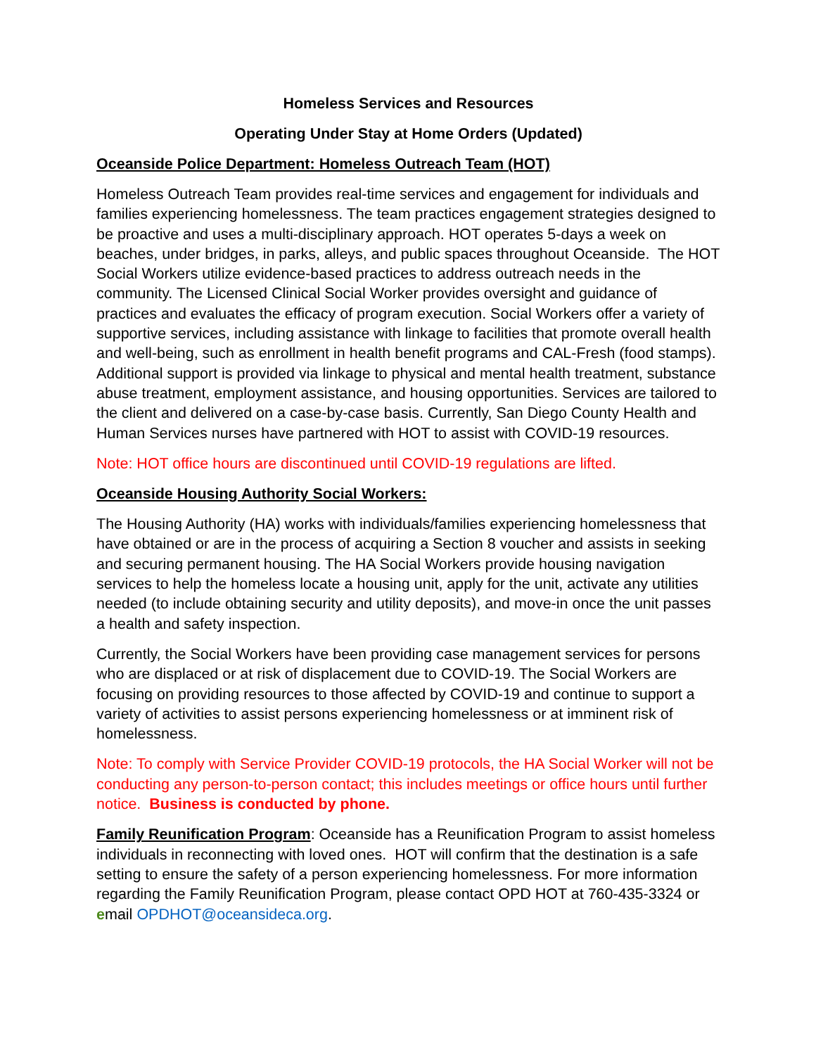Homeless Services and Resources
Operating Under Stay at Home Orders (Updated)
Oceanside Police Department: Homeless Outreach Team (HOT)
Homeless Outreach Team provides real-time services and engagement for individuals and families experiencing homelessness. The team practices engagement strategies designed to be proactive and uses a multi-disciplinary approach. HOT operates 5-days a week on beaches, under bridges, in parks, alleys, and public spaces throughout Oceanside. The HOT Social Workers utilize evidence-based practices to address outreach needs in the community. The Licensed Clinical Social Worker provides oversight and guidance of practices and evaluates the efficacy of program execution. Social Workers offer a variety of supportive services, including assistance with linkage to facilities that promote overall health and well-being, such as enrollment in health benefit programs and CAL-Fresh (food stamps). Additional support is provided via linkage to physical and mental health treatment, substance abuse treatment, employment assistance, and housing opportunities. Services are tailored to the client and delivered on a case-by-case basis. Currently, San Diego County Health and Human Services nurses have partnered with HOT to assist with COVID-19 resources.
Note: HOT office hours are discontinued until COVID-19 regulations are lifted.
Oceanside Housing Authority Social Workers:
The Housing Authority (HA) works with individuals/families experiencing homelessness that have obtained or are in the process of acquiring a Section 8 voucher and assists in seeking and securing permanent housing. The HA Social Workers provide housing navigation services to help the homeless locate a housing unit, apply for the unit, activate any utilities needed (to include obtaining security and utility deposits), and move-in once the unit passes a health and safety inspection.
Currently, the Social Workers have been providing case management services for persons who are displaced or at risk of displacement due to COVID-19. The Social Workers are focusing on providing resources to those affected by COVID-19 and continue to support a variety of activities to assist persons experiencing homelessness or at imminent risk of homelessness.
Note: To comply with Service Provider COVID-19 protocols, the HA Social Worker will not be conducting any person-to-person contact; this includes meetings or office hours until further notice. Business is conducted by phone.
Family Reunification Program: Oceanside has a Reunification Program to assist homeless individuals in reconnecting with loved ones. HOT will confirm that the destination is a safe setting to ensure the safety of a person experiencing homelessness. For more information regarding the Family Reunification Program, please contact OPD HOT at 760-435-3324 or email OPDHOT@oceansideca.org.